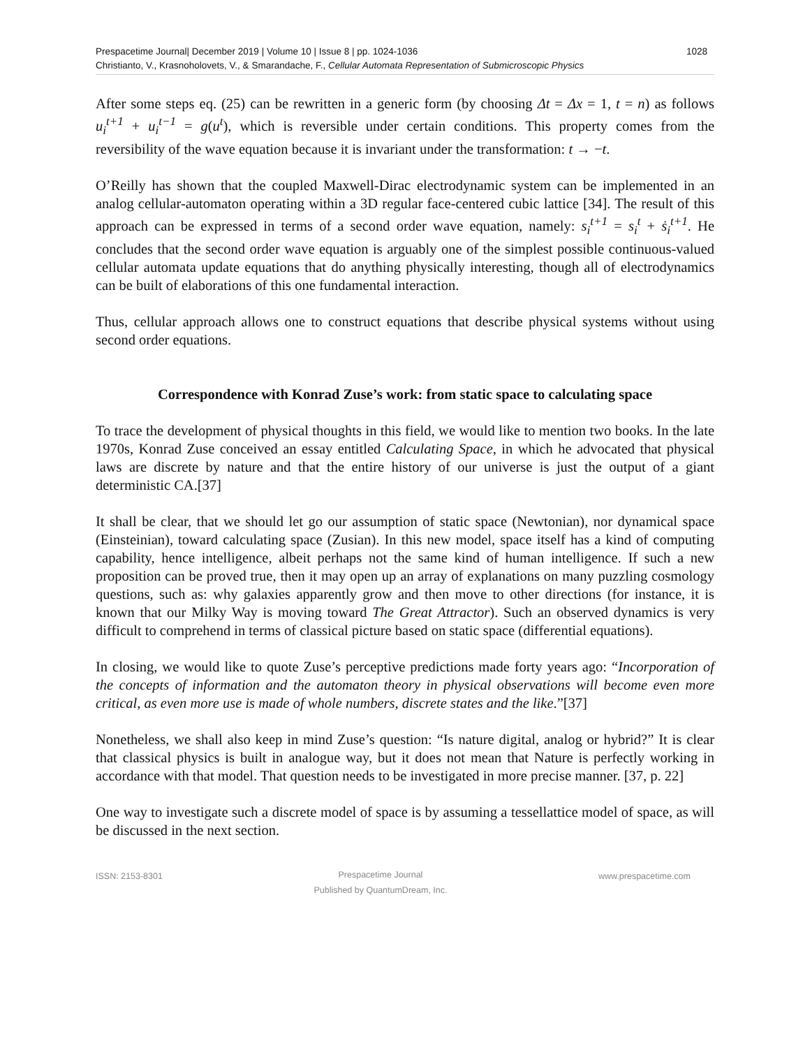Prespacetime Journal| December 2019 | Volume 10 | Issue 8 | pp. 1024-1036 1028
Christianto, V., Krasnoholovets, V., & Smarandache, F., Cellular Automata Representation of Submicroscopic Physics
After some steps eq. (25) can be rewritten in a generic form (by choosing Δt = Δx = 1, t = n) as follows u<sub>i</sub><sup>t+1</sup> + u<sub>i</sub><sup>t−1</sup> = g(u<sup>t</sup>), which is reversible under certain conditions. This property comes from the reversibility of the wave equation because it is invariant under the transformation: t → −t.
O’Reilly has shown that the coupled Maxwell-Dirac electrodynamic system can be implemented in an analog cellular-automaton operating within a 3D regular face-centered cubic lattice [34]. The result of this approach can be expressed in terms of a second order wave equation, namely: s<sub>i</sub><sup>t+1</sup> = s<sub>i</sub><sup>t</sup> + ṡ<sub>i</sub><sup>t+1</sup>. He concludes that the second order wave equation is arguably one of the simplest possible continuous-valued cellular automata update equations that do anything physically interesting, though all of electrodynamics can be built of elaborations of this one fundamental interaction.
Thus, cellular approach allows one to construct equations that describe physical systems without using second order equations.
Correspondence with Konrad Zuse’s work: from static space to calculating space
To trace the development of physical thoughts in this field, we would like to mention two books. In the late 1970s, Konrad Zuse conceived an essay entitled Calculating Space, in which he advocated that physical laws are discrete by nature and that the entire history of our universe is just the output of a giant deterministic CA.[37]
It shall be clear, that we should let go our assumption of static space (Newtonian), nor dynamical space (Einsteinian), toward calculating space (Zusian). In this new model, space itself has a kind of computing capability, hence intelligence, albeit perhaps not the same kind of human intelligence. If such a new proposition can be proved true, then it may open up an array of explanations on many puzzling cosmology questions, such as: why galaxies apparently grow and then move to other directions (for instance, it is known that our Milky Way is moving toward The Great Attractor). Such an observed dynamics is very difficult to comprehend in terms of classical picture based on static space (differential equations).
In closing, we would like to quote Zuse’s perceptive predictions made forty years ago: “Incorporation of the concepts of information and the automaton theory in physical observations will become even more critical, as even more use is made of whole numbers, discrete states and the like.”[37]
Nonetheless, we shall also keep in mind Zuse’s question: “Is nature digital, analog or hybrid?” It is clear that classical physics is built in analogue way, but it does not mean that Nature is perfectly working in accordance with that model. That question needs to be investigated in more precise manner. [37, p. 22]
One way to investigate such a discrete model of space is by assuming a tessellattice model of space, as will be discussed in the next section.
ISSN: 2153-8301 Prespacetime Journal
Published by QuantumDream, Inc. www.prespacetime.com